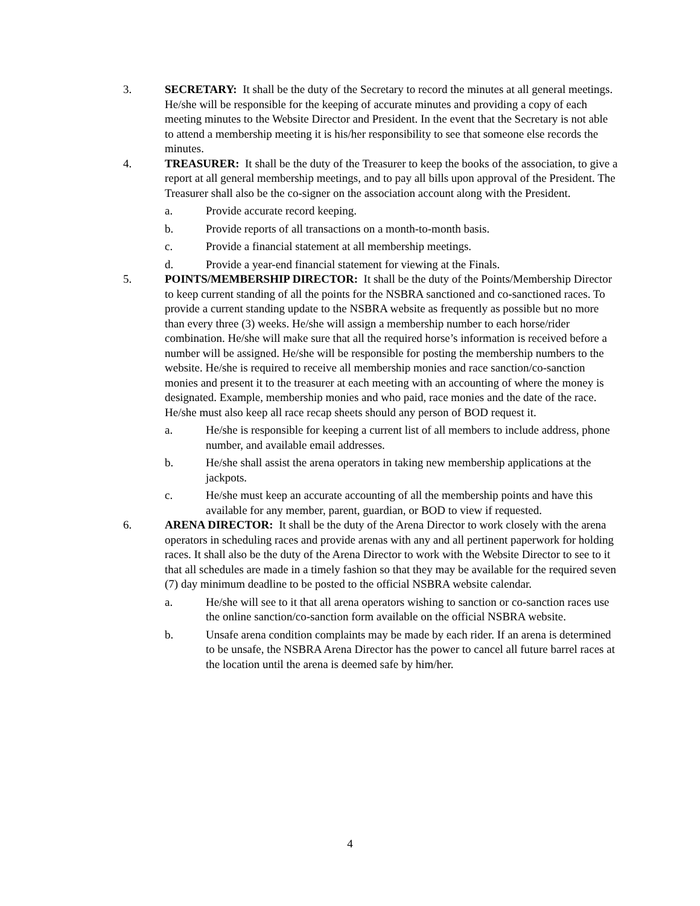3. SECRETARY: It shall be the duty of the Secretary to record the minutes at all general meetings. He/she will be responsible for the keeping of accurate minutes and providing a copy of each meeting minutes to the Website Director and President. In the event that the Secretary is not able to attend a membership meeting it is his/her responsibility to see that someone else records the minutes.
4. TREASURER: It shall be the duty of the Treasurer to keep the books of the association, to give a report at all general membership meetings, and to pay all bills upon approval of the President. The Treasurer shall also be the co-signer on the association account along with the President.
a. Provide accurate record keeping.
b. Provide reports of all transactions on a month-to-month basis.
c. Provide a financial statement at all membership meetings.
d. Provide a year-end financial statement for viewing at the Finals.
5. POINTS/MEMBERSHIP DIRECTOR: It shall be the duty of the Points/Membership Director to keep current standing of all the points for the NSBRA sanctioned and co-sanctioned races. To provide a current standing update to the NSBRA website as frequently as possible but no more than every three (3) weeks. He/she will assign a membership number to each horse/rider combination. He/she will make sure that all the required horse’s information is received before a number will be assigned. He/she will be responsible for posting the membership numbers to the website. He/she is required to receive all membership monies and race sanction/co-sanction monies and present it to the treasurer at each meeting with an accounting of where the money is designated. Example, membership monies and who paid, race monies and the date of the race. He/she must also keep all race recap sheets should any person of BOD request it.
a. He/she is responsible for keeping a current list of all members to include address, phone number, and available email addresses.
b. He/she shall assist the arena operators in taking new membership applications at the jackpots.
c. He/she must keep an accurate accounting of all the membership points and have this available for any member, parent, guardian, or BOD to view if requested.
6. ARENA DIRECTOR: It shall be the duty of the Arena Director to work closely with the arena operators in scheduling races and provide arenas with any and all pertinent paperwork for holding races. It shall also be the duty of the Arena Director to work with the Website Director to see to it that all schedules are made in a timely fashion so that they may be available for the required seven (7) day minimum deadline to be posted to the official NSBRA website calendar.
a. He/she will see to it that all arena operators wishing to sanction or co-sanction races use the online sanction/co-sanction form available on the official NSBRA website.
b. Unsafe arena condition complaints may be made by each rider. If an arena is determined to be unsafe, the NSBRA Arena Director has the power to cancel all future barrel races at the location until the arena is deemed safe by him/her.
4